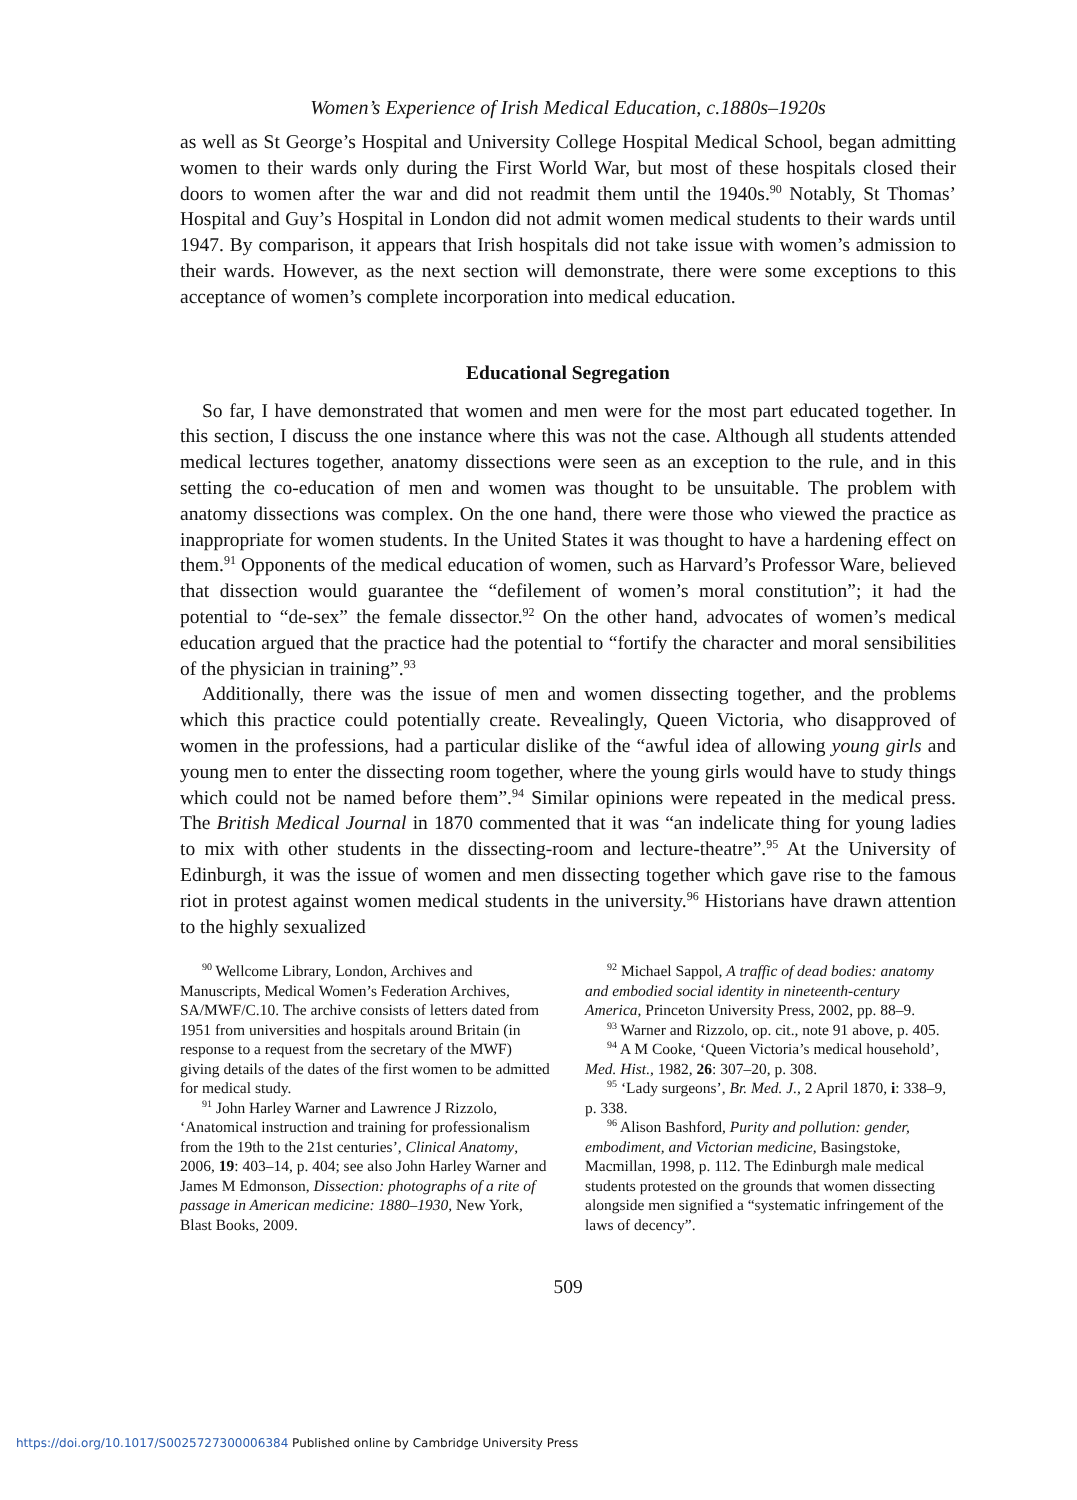Women’s Experience of Irish Medical Education, c.1880s–1920s
as well as St George’s Hospital and University College Hospital Medical School, began admitting women to their wards only during the First World War, but most of these hospitals closed their doors to women after the war and did not readmit them until the 1940s.<sup>90</sup> Notably, St Thomas’ Hospital and Guy’s Hospital in London did not admit women medical students to their wards until 1947. By comparison, it appears that Irish hospitals did not take issue with women’s admission to their wards. However, as the next section will demonstrate, there were some exceptions to this acceptance of women’s complete incorporation into medical education.
Educational Segregation
So far, I have demonstrated that women and men were for the most part educated together. In this section, I discuss the one instance where this was not the case. Although all students attended medical lectures together, anatomy dissections were seen as an exception to the rule, and in this setting the co-education of men and women was thought to be unsuitable. The problem with anatomy dissections was complex. On the one hand, there were those who viewed the practice as inappropriate for women students. In the United States it was thought to have a hardening effect on them.<sup>91</sup> Opponents of the medical education of women, such as Harvard’s Professor Ware, believed that dissection would guarantee the “defilement of women’s moral constitution”; it had the potential to “de-sex” the female dissector.<sup>92</sup> On the other hand, advocates of women’s medical education argued that the practice had the potential to “fortify the character and moral sensibilities of the physician in training”.<sup>93</sup>
Additionally, there was the issue of men and women dissecting together, and the problems which this practice could potentially create. Revealingly, Queen Victoria, who disapproved of women in the professions, had a particular dislike of the “awful idea of allowing young girls and young men to enter the dissecting room together, where the young girls would have to study things which could not be named before them”.<sup>94</sup> Similar opinions were repeated in the medical press. The British Medical Journal in 1870 commented that it was “an indelicate thing for young ladies to mix with other students in the dissecting-room and lecture-theatre”.<sup>95</sup> At the University of Edinburgh, it was the issue of women and men dissecting together which gave rise to the famous riot in protest against women medical students in the university.<sup>96</sup> Historians have drawn attention to the highly sexualized
<sup>90</sup> Wellcome Library, London, Archives and Manuscripts, Medical Women’s Federation Archives, SA/MWF/C.10. The archive consists of letters dated from 1951 from universities and hospitals around Britain (in response to a request from the secretary of the MWF) giving details of the dates of the first women to be admitted for medical study.
<sup>91</sup> John Harley Warner and Lawrence J Rizzolo, ‘Anatomical instruction and training for professionalism from the 19th to the 21st centuries’, Clinical Anatomy, 2006, 19: 403–14, p. 404; see also John Harley Warner and James M Edmonson, Dissection: photographs of a rite of passage in American medicine: 1880–1930, New York, Blast Books, 2009.
<sup>92</sup> Michael Sappol, A traffic of dead bodies: anatomy and embodied social identity in nineteenth-century America, Princeton University Press, 2002, pp. 88–9.
<sup>93</sup> Warner and Rizzolo, op. cit., note 91 above, p. 405.
<sup>94</sup> A M Cooke, ‘Queen Victoria’s medical household’, Med. Hist., 1982, 26: 307–20, p. 308.
<sup>95</sup> ‘Lady surgeons’, Br. Med. J., 2 April 1870, i: 338–9, p. 338.
<sup>96</sup> Alison Bashford, Purity and pollution: gender, embodiment, and Victorian medicine, Basingstoke, Macmillan, 1998, p. 112. The Edinburgh male medical students protested on the grounds that women dissecting alongside men signified a “systematic infringement of the laws of decency”.
509
https://doi.org/10.1017/S0025727300006384 Published online by Cambridge University Press